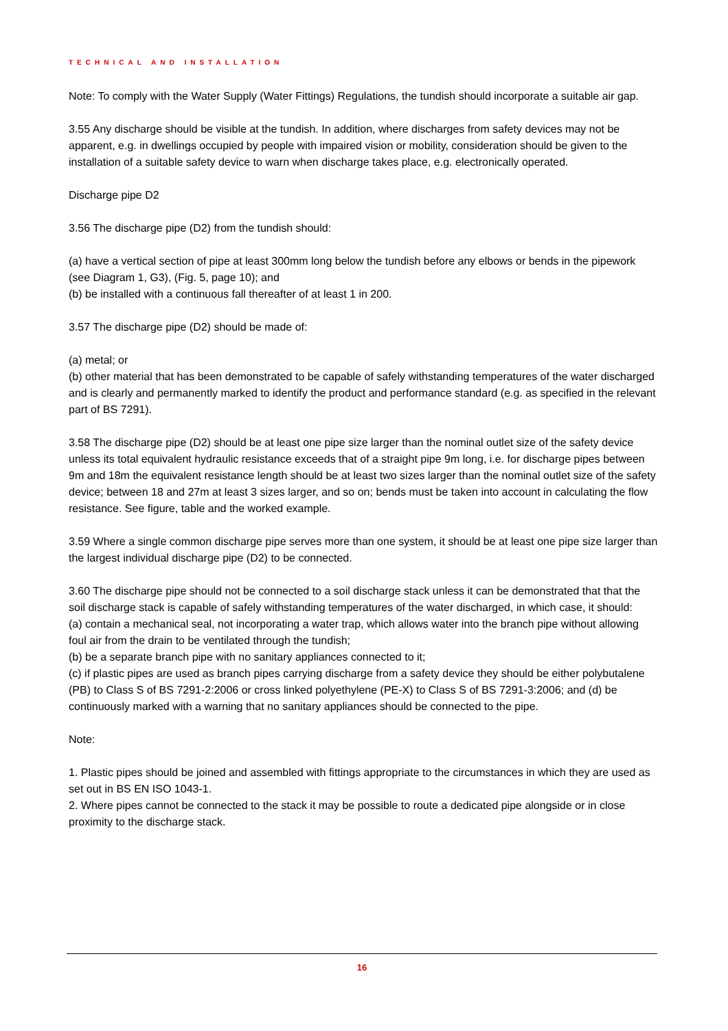TECHNICAL AND INSTALLATION
Note: To comply with the Water Supply (Water Fittings) Regulations, the tundish should incorporate a suitable air gap.
3.55 Any discharge should be visible at the tundish. In addition, where discharges from safety devices may not be apparent, e.g. in dwellings occupied by people with impaired vision or mobility, consideration should be given to the installation of a suitable safety device to warn when discharge takes place, e.g. electronically operated.
Discharge pipe D2
3.56 The discharge pipe (D2) from the tundish should:
(a) have a vertical section of pipe at least 300mm long below the tundish before any elbows or bends in the pipework (see Diagram 1, G3), (Fig. 5, page 10); and
(b) be installed with a continuous fall thereafter of at least 1 in 200.
3.57 The discharge pipe (D2) should be made of:
(a) metal; or
(b) other material that has been demonstrated to be capable of safely withstanding temperatures of the water discharged and is clearly and permanently marked to identify the product and performance standard (e.g. as specified in the relevant part of BS 7291).
3.58 The discharge pipe (D2) should be at least one pipe size larger than the nominal outlet size of the safety device unless its total equivalent hydraulic resistance exceeds that of a straight pipe 9m long, i.e. for discharge pipes between 9m and 18m the equivalent resistance length should be at least two sizes larger than the nominal outlet size of the safety device; between 18 and 27m at least 3 sizes larger, and so on; bends must be taken into account in calculating the flow resistance. See figure, table and the worked example.
3.59 Where a single common discharge pipe serves more than one system, it should be at least one pipe size larger than the largest individual discharge pipe (D2) to be connected.
3.60 The discharge pipe should not be connected to a soil discharge stack unless it can be demonstrated that that the soil discharge stack is capable of safely withstanding temperatures of the water discharged, in which case, it should:
(a) contain a mechanical seal, not incorporating a water trap, which allows water into the branch pipe without allowing foul air from the drain to be ventilated through the tundish;
(b) be a separate branch pipe with no sanitary appliances connected to it;
(c) if plastic pipes are used as branch pipes carrying discharge from a safety device they should be either polybutalene (PB) to Class S of BS 7291-2:2006 or cross linked polyethylene (PE-X) to Class S of BS 7291-3:2006; and (d) be continuously marked with a warning that no sanitary appliances should be connected to the pipe.
Note:
1. Plastic pipes should be joined and assembled with fittings appropriate to the circumstances in which they are used as set out in BS EN ISO 1043-1.
2. Where pipes cannot be connected to the stack it may be possible to route a dedicated pipe alongside or in close proximity to the discharge stack.
16